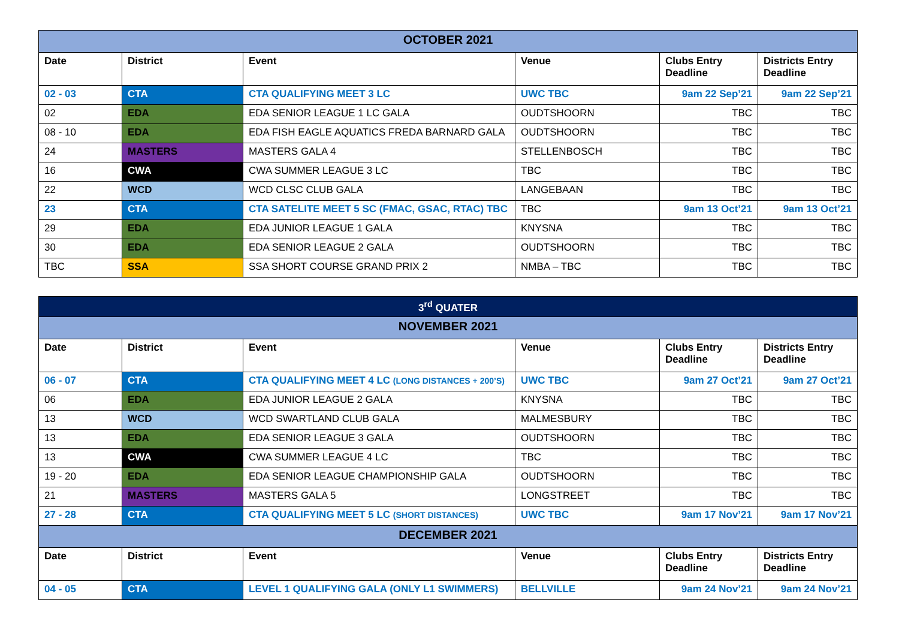| OCTOBER 2021 | | | | | |
| Date | District | Event | Venue | Clubs Entry Deadline | Districts Entry Deadline |
| 02 - 03 | CTA | CTA QUALIFYING MEET 3 LC | UWC TBC | 9am 22 Sep’21 | 9am 22 Sep’21 |
| 02 | EDA | EDA SENIOR LEAGUE 1 LC GALA | OUDTSHOORN | TBC | TBC |
| 08 - 10 | EDA | EDA FISH EAGLE AQUATICS FREDA BARNARD GALA | OUDTSHOORN | TBC | TBC |
| 24 | MASTERS | MASTERS GALA 4 | STELLENBOSCH | TBC | TBC |
| 16 | CWA | CWA SUMMER LEAGUE 3 LC | TBC | TBC | TBC |
| 22 | WCD | WCD CLSC CLUB GALA | LANGEBAAN | TBC | TBC |
| 23 | CTA | CTA SATELITE MEET 5 SC (FMAC, GSAC, RTAC) TBC | TBC | 9am 13 Oct’21 | 9am 13 Oct’21 |
| 29 | EDA | EDA JUNIOR LEAGUE 1 GALA | KNYSNA | TBC | TBC |
| 30 | EDA | EDA SENIOR LEAGUE 2 GALA | OUDTSHOORN | TBC | TBC |
| TBC | SSA | SSA SHORT COURSE GRAND PRIX 2 | NMBA – TBC | TBC | TBC |
| 3<sup>rd</sup> QUATER | | | | | |
| NOVEMBER 2021 | | | | | |
| Date | District | Event | Venue | Clubs Entry Deadline | Districts Entry Deadline |
| 06 - 07 | CTA | CTA QUALIFYING MEET 4 LC (LONG DISTANCES + 200’S) | UWC TBC | 9am 27 Oct’21 | 9am 27 Oct’21 |
| 06 | EDA | EDA JUNIOR LEAGUE 2 GALA | KNYSNA | TBC | TBC |
| 13 | WCD | WCD SWARTLAND CLUB GALA | MALMESBURY | TBC | TBC |
| 13 | EDA | EDA SENIOR LEAGUE 3 GALA | OUDTSHOORN | TBC | TBC |
| 13 | CWA | CWA SUMMER LEAGUE 4 LC | TBC | TBC | TBC |
| 19 - 20 | EDA | EDA SENIOR LEAGUE CHAMPIONSHIP GALA | OUDTSHOORN | TBC | TBC |
| 21 | MASTERS | MASTERS GALA 5 | LONGSTREET | TBC | TBC |
| 27 - 28 | CTA | CTA QUALIFYING MEET 5 LC (SHORT DISTANCES) | UWC TBC | 9am 17 Nov’21 | 9am 17 Nov’21 |
| DECEMBER 2021 | | | | | |
| Date | District | Event | Venue | Clubs Entry Deadline | Districts Entry Deadline |
| 04 - 05 | CTA | LEVEL 1 QUALIFYING GALA (ONLY L1 SWIMMERS) | BELLVILLE | 9am 24 Nov’21 | 9am 24 Nov’21 |